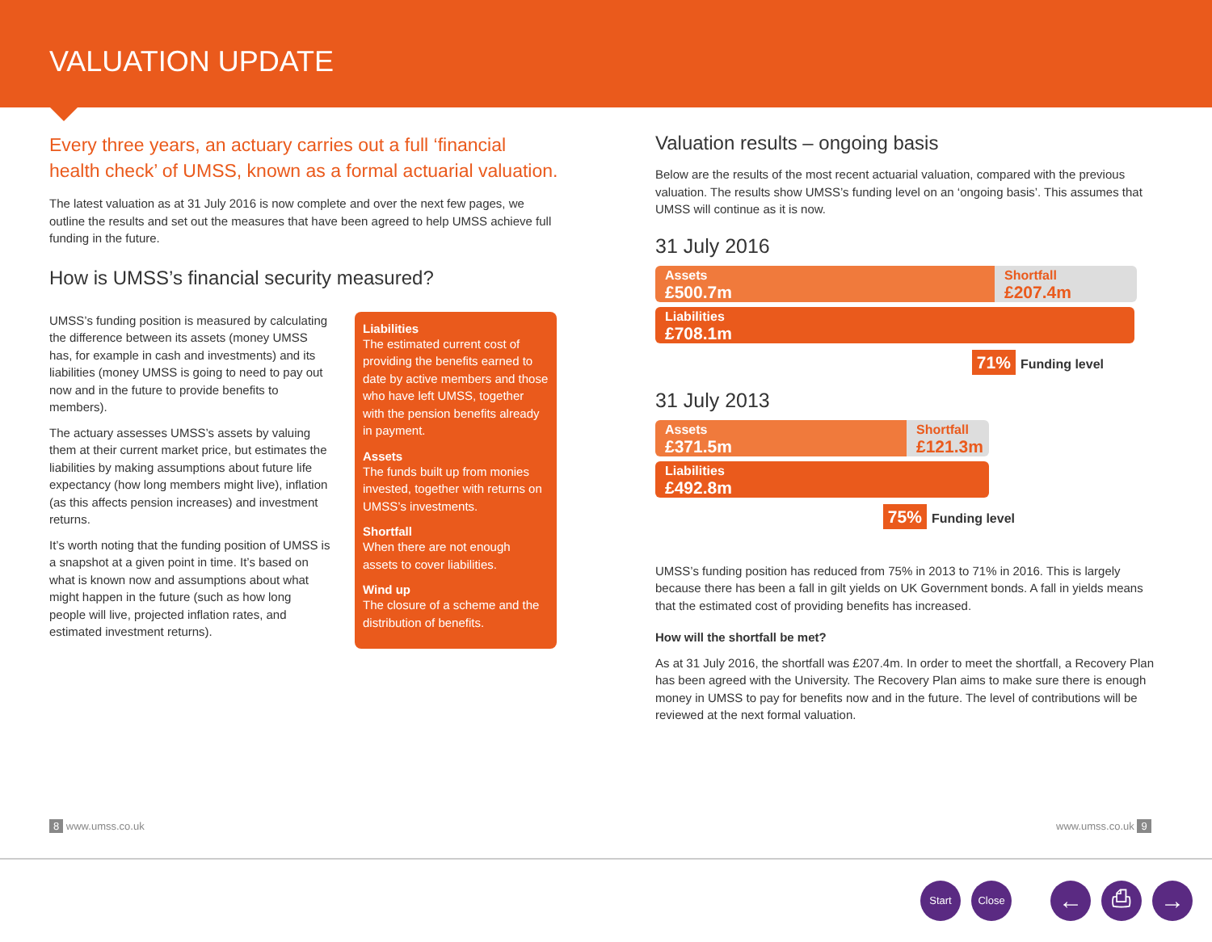VALUATION UPDATE
Every three years, an actuary carries out a full ‘financial health check’ of UMSS, known as a formal actuarial valuation.
The latest valuation as at 31 July 2016 is now complete and over the next few pages, we outline the results and set out the measures that have been agreed to help UMSS achieve full funding in the future.
How is UMSS’s financial security measured?
UMSS’s funding position is measured by calculating the difference between its assets (money UMSS has, for example in cash and investments) and its liabilities (money UMSS is going to need to pay out now and in the future to provide benefits to members).
The actuary assesses UMSS’s assets by valuing them at their current market price, but estimates the liabilities by making assumptions about future life expectancy (how long members might live), inflation (as this affects pension increases) and investment returns.
It’s worth noting that the funding position of UMSS is a snapshot at a given point in time. It’s based on what is known now and assumptions about what might happen in the future (such as how long people will live, projected inflation rates, and estimated investment returns).
Liabilities
The estimated current cost of providing the benefits earned to date by active members and those who have left UMSS, together with the pension benefits already in payment.
Assets
The funds built up from monies invested, together with returns on UMSS’s investments.
Shortfall
When there are not enough assets to cover liabilities.
Wind up
The closure of a scheme and the distribution of benefits.
Valuation results – ongoing basis
Below are the results of the most recent actuarial valuation, compared with the previous valuation. The results show UMSS’s funding level on an ‘ongoing basis’. This assumes that UMSS will continue as it is now.
31 July 2016
Assets
£500.7m
Shortfall
£207.4m
Liabilities
£708.1m
71% Funding level
31 July 2013
Assets
£371.5m
Shortfall
£121.3m
Liabilities
£492.8m
75% Funding level
UMSS’s funding position has reduced from 75% in 2013 to 71% in 2016. This is largely because there has been a fall in gilt yields on UK Government bonds. A fall in yields means that the estimated cost of providing benefits has increased.
How will the shortfall be met?
As at 31 July 2016, the shortfall was £207.4m. In order to meet the shortfall, a Recovery Plan has been agreed with the University. The Recovery Plan aims to make sure there is enough money in UMSS to pay for benefits now and in the future. The level of contributions will be reviewed at the next formal valuation.
8 www.umss.co.uk www.umss.co.uk 9
Start Close ← ⎙ →